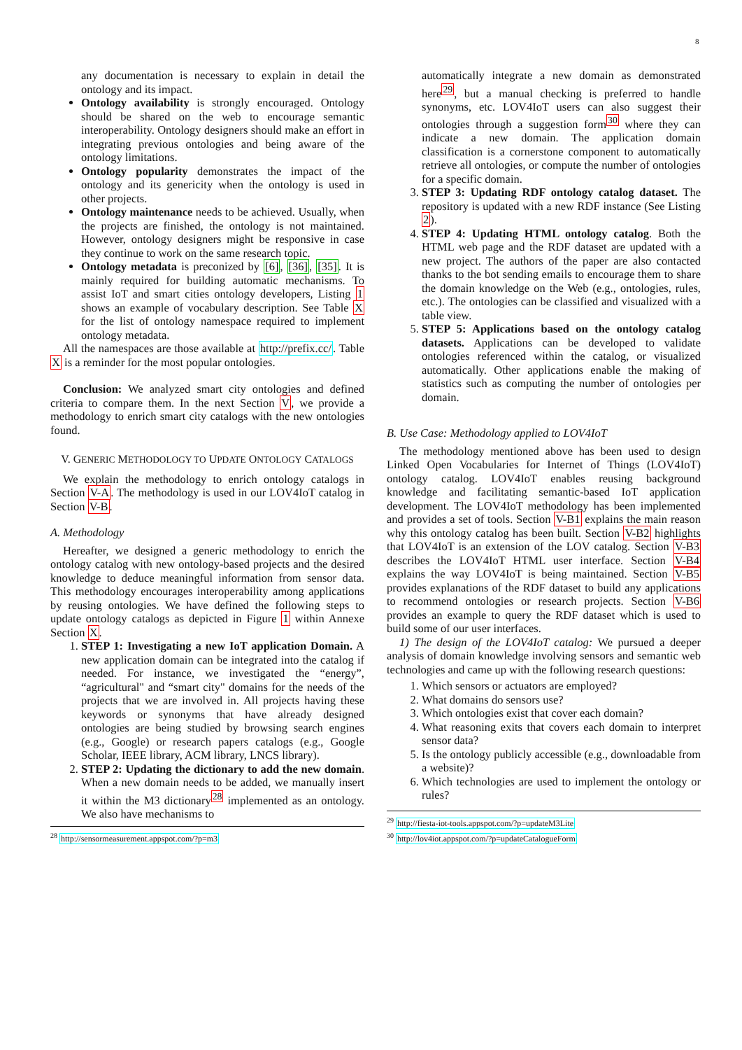8
any documentation is necessary to explain in detail the ontology and its impact.
Ontology availability is strongly encouraged. Ontology should be shared on the web to encourage semantic interoperability. Ontology designers should make an effort in integrating previous ontologies and being aware of the ontology limitations.
Ontology popularity demonstrates the impact of the ontology and its genericity when the ontology is used in other projects.
Ontology maintenance needs to be achieved. Usually, when the projects are finished, the ontology is not maintained. However, ontology designers might be responsive in case they continue to work on the same research topic.
Ontology metadata is preconized by [6], [36], [35]. It is mainly required for building automatic mechanisms. To assist IoT and smart cities ontology developers, Listing 1 shows an example of vocabulary description. See Table X for the list of ontology namespace required to implement ontology metadata.
All the namespaces are those available at http://prefix.cc/. Table X is a reminder for the most popular ontologies.
Conclusion: We analyzed smart city ontologies and defined criteria to compare them. In the next Section V, we provide a methodology to enrich smart city catalogs with the new ontologies found.
V. GENERIC METHODOLOGY TO UPDATE ONTOLOGY CATALOGS
We explain the methodology to enrich ontology catalogs in Section V-A. The methodology is used in our LOV4IoT catalog in Section V-B.
A. Methodology
Hereafter, we designed a generic methodology to enrich the ontology catalog with new ontology-based projects and the desired knowledge to deduce meaningful information from sensor data. This methodology encourages interoperability among applications by reusing ontologies. We have defined the following steps to update ontology catalogs as depicted in Figure 1 within Annexe Section X.
1. STEP 1: Investigating a new IoT application Domain. A new application domain can be integrated into the catalog if needed. For instance, we investigated the “energy”, “agricultural" and “smart city" domains for the needs of the projects that we are involved in. All projects having these keywords or synonyms that have already designed ontologies are being studied by browsing search engines (e.g., Google) or research papers catalogs (e.g., Google Scholar, IEEE library, ACM library, LNCS library).
2. STEP 2: Updating the dictionary to add the new domain. When a new domain needs to be added, we manually insert it within the M3 dictionary<sup>28</sup> implemented as an ontology. We also have mechanisms to
<sup>28</sup> http://sensormeasurement.appspot.com/?p=m3
automatically integrate a new domain as demonstrated here<sup>29</sup>, but a manual checking is preferred to handle synonyms, etc. LOV4IoT users can also suggest their ontologies through a suggestion form<sup>30</sup> where they can indicate a new domain. The application domain classification is a cornerstone component to automatically retrieve all ontologies, or compute the number of ontologies for a specific domain.
3. STEP 3: Updating RDF ontology catalog dataset. The repository is updated with a new RDF instance (See Listing 2).
4. STEP 4: Updating HTML ontology catalog. Both the HTML web page and the RDF dataset are updated with a new project. The authors of the paper are also contacted thanks to the bot sending emails to encourage them to share the domain knowledge on the Web (e.g., ontologies, rules, etc.). The ontologies can be classified and visualized with a table view.
5. STEP 5: Applications based on the ontology catalog datasets. Applications can be developed to validate ontologies referenced within the catalog, or visualized automatically. Other applications enable the making of statistics such as computing the number of ontologies per domain.
B. Use Case: Methodology applied to LOV4IoT
The methodology mentioned above has been used to design Linked Open Vocabularies for Internet of Things (LOV4IoT) ontology catalog. LOV4IoT enables reusing background knowledge and facilitating semantic-based IoT application development. The LOV4IoT methodology has been implemented and provides a set of tools. Section V-B1 explains the main reason why this ontology catalog has been built. Section V-B2 highlights that LOV4IoT is an extension of the LOV catalog. Section V-B3 describes the LOV4IoT HTML user interface. Section V-B4 explains the way LOV4IoT is being maintained. Section V-B5 provides explanations of the RDF dataset to build any applications to recommend ontologies or research projects. Section V-B6 provides an example to query the RDF dataset which is used to build some of our user interfaces.
1) The design of the LOV4IoT catalog: We pursued a deeper analysis of domain knowledge involving sensors and semantic web technologies and came up with the following research questions:
1. Which sensors or actuators are employed?
2. What domains do sensors use?
3. Which ontologies exist that cover each domain?
4. What reasoning exits that covers each domain to interpret sensor data?
5. Is the ontology publicly accessible (e.g., downloadable from a website)?
6. Which technologies are used to implement the ontology or rules?
<sup>29</sup> http://fiesta-iot-tools.appspot.com/?p=updateM3Lite
<sup>30</sup> http://lov4iot.appspot.com/?p=updateCatalogueForm